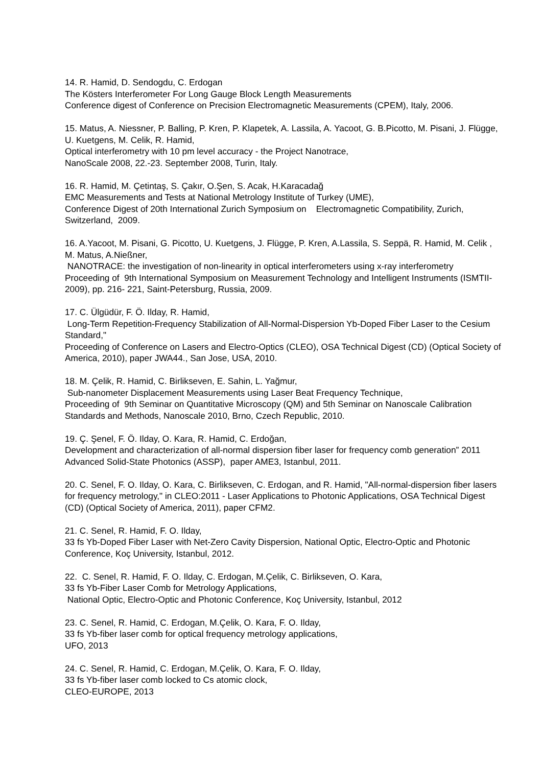14. R. Hamid, D. Sendogdu, C. Erdogan
The Kösters Interferometer For Long Gauge Block Length Measurements
Conference digest of Conference on Precision Electromagnetic Measurements (CPEM), Italy, 2006.
15. Matus, A. Niessner, P. Balling, P. Kren, P. Klapetek, A. Lassila, A. Yacoot, G. B.Picotto, M. Pisani, J. Flügge, U. Kuetgens, M. Celik, R. Hamid,
Optical interferometry with 10 pm level accuracy - the Project Nanotrace,
NanoScale 2008, 22.-23. September 2008, Turin, Italy.
16. R. Hamid, M. Çetintaş, S. Çakır, O.Şen, S. Acak, H.Karacadağ
EMC Measurements and Tests at National Metrology Institute of Turkey (UME),
Conference Digest of 20th International Zurich Symposium on Electromagnetic Compatibility, Zurich, Switzerland, 2009.
16. A.Yacoot, M. Pisani, G. Picotto, U. Kuetgens, J. Flügge, P. Kren, A.Lassila, S. Seppä, R. Hamid, M. Celik , M. Matus, A.Nießner,
NANOTRACE: the investigation of non-linearity in optical interferometers using x-ray interferometry
Proceeding of 9th International Symposium on Measurement Technology and Intelligent Instruments (ISMTII-2009), pp. 216- 221, Saint-Petersburg, Russia, 2009.
17. C. Ülgüdür, F. Ö. Ilday, R. Hamid,
Long-Term Repetition-Frequency Stabilization of All-Normal-Dispersion Yb-Doped Fiber Laser to the Cesium Standard,"
Proceeding of Conference on Lasers and Electro-Optics (CLEO), OSA Technical Digest (CD) (Optical Society of America, 2010), paper JWA44., San Jose, USA, 2010.
18. M. Çelik, R. Hamid, C. Birlikseven, E. Sahin, L. Yağmur,
Sub-nanometer Displacement Measurements using Laser Beat Frequency Technique,
Proceeding of 9th Seminar on Quantitative Microscopy (QM) and 5th Seminar on Nanoscale Calibration Standards and Methods, Nanoscale 2010, Brno, Czech Republic, 2010.
19. Ç. Şenel, F. Ö. Ilday, O. Kara, R. Hamid, C. Erdoğan,
Development and characterization of all-normal dispersion fiber laser for frequency comb generation” 2011 Advanced Solid-State Photonics (ASSP), paper AME3, Istanbul, 2011.
20. C. Senel, F. O. Ilday, O. Kara, C. Birlikseven, C. Erdogan, and R. Hamid, "All-normal-dispersion fiber lasers for frequency metrology," in CLEO:2011 - Laser Applications to Photonic Applications, OSA Technical Digest (CD) (Optical Society of America, 2011), paper CFM2.
21. C. Senel, R. Hamid, F. O. Ilday,
33 fs Yb-Doped Fiber Laser with Net-Zero Cavity Dispersion, National Optic, Electro-Optic and Photonic Conference, Koç University, Istanbul, 2012.
22. C. Senel, R. Hamid, F. O. Ilday, C. Erdogan, M.Çelik, C. Birlikseven, O. Kara,
33 fs Yb-Fiber Laser Comb for Metrology Applications,
National Optic, Electro-Optic and Photonic Conference, Koç University, Istanbul, 2012
23. C. Senel, R. Hamid, C. Erdogan, M.Çelik, O. Kara, F. O. Ilday,
33 fs Yb-fiber laser comb for optical frequency metrology applications,
UFO, 2013
24. C. Senel, R. Hamid, C. Erdogan, M.Çelik, O. Kara, F. O. Ilday,
33 fs Yb-fiber laser comb locked to Cs atomic clock,
CLEO-EUROPE, 2013